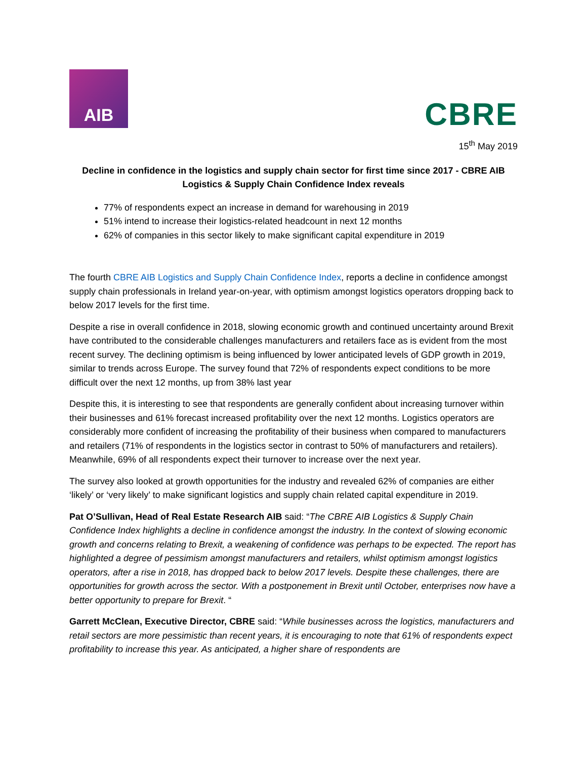AIB
CBRE
15<sup>th</sup> May 2019
Decline in confidence in the logistics and supply chain sector for first time since 2017 - CBRE AIB Logistics & Supply Chain Confidence Index reveals
77% of respondents expect an increase in demand for warehousing in 2019
51% intend to increase their logistics-related headcount in next 12 months
62% of companies in this sector likely to make significant capital expenditure in 2019
The fourth CBRE AIB Logistics and Supply Chain Confidence Index, reports a decline in confidence amongst supply chain professionals in Ireland year-on-year, with optimism amongst logistics operators dropping back to below 2017 levels for the first time.
Despite a rise in overall confidence in 2018, slowing economic growth and continued uncertainty around Brexit have contributed to the considerable challenges manufacturers and retailers face as is evident from the most recent survey. The declining optimism is being influenced by lower anticipated levels of GDP growth in 2019, similar to trends across Europe. The survey found that 72% of respondents expect conditions to be more difficult over the next 12 months, up from 38% last year
Despite this, it is interesting to see that respondents are generally confident about increasing turnover within their businesses and 61% forecast increased profitability over the next 12 months. Logistics operators are considerably more confident of increasing the profitability of their business when compared to manufacturers and retailers (71% of respondents in the logistics sector in contrast to 50% of manufacturers and retailers). Meanwhile, 69% of all respondents expect their turnover to increase over the next year.
The survey also looked at growth opportunities for the industry and revealed 62% of companies are either ‘likely’ or ‘very likely’ to make significant logistics and supply chain related capital expenditure in 2019.
Pat O’Sullivan, Head of Real Estate Research AIB said: “The CBRE AIB Logistics & Supply Chain Confidence Index highlights a decline in confidence amongst the industry. In the context of slowing economic growth and concerns relating to Brexit, a weakening of confidence was perhaps to be expected. The report has highlighted a degree of pessimism amongst manufacturers and retailers, whilst optimism amongst logistics operators, after a rise in 2018, has dropped back to below 2017 levels. Despite these challenges, there are opportunities for growth across the sector. With a postponement in Brexit until October, enterprises now have a better opportunity to prepare for Brexit. “
Garrett McClean, Executive Director, CBRE said: “While businesses across the logistics, manufacturers and retail sectors are more pessimistic than recent years, it is encouraging to note that 61% of respondents expect profitability to increase this year. As anticipated, a higher share of respondents are